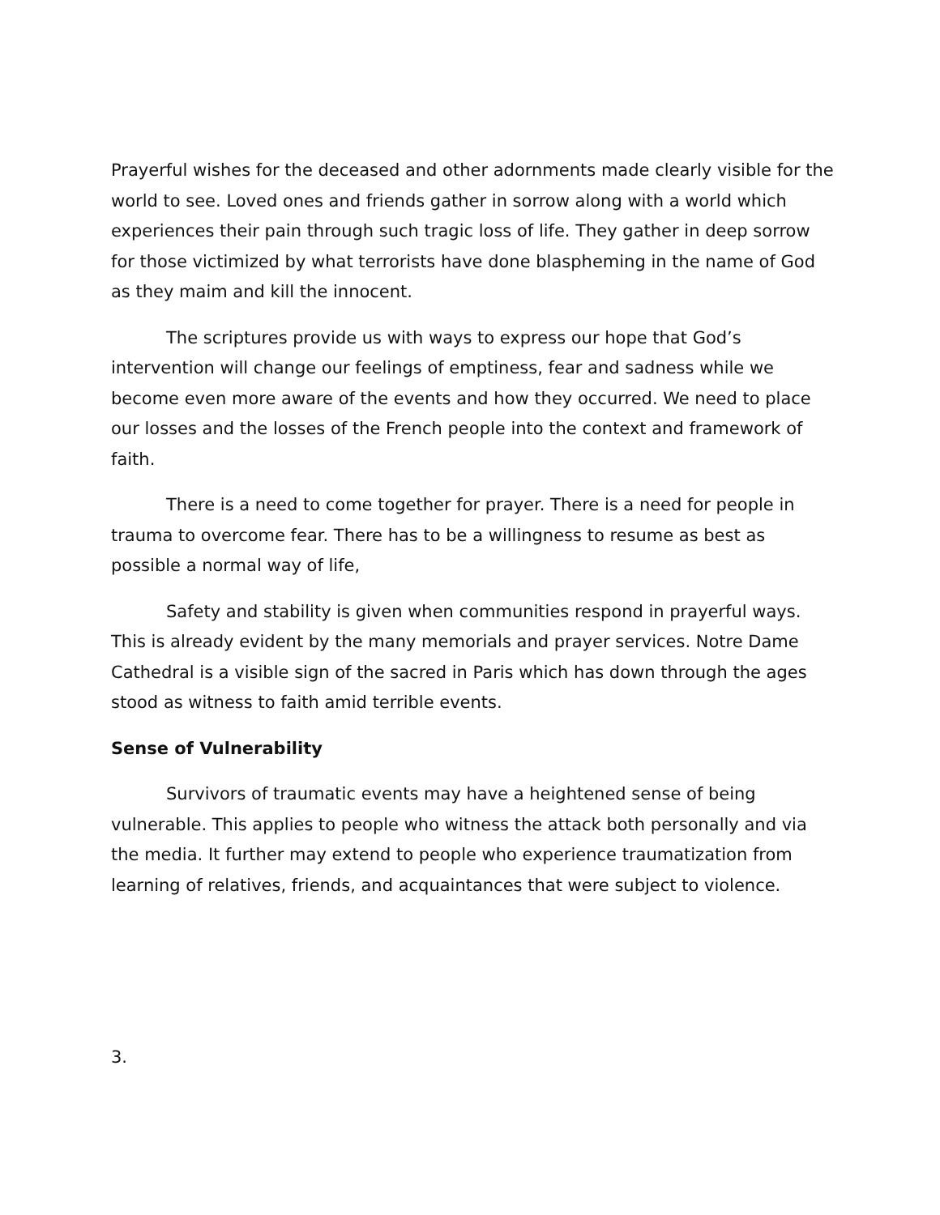Prayerful wishes for the deceased and other adornments made clearly visible for the world to see. Loved ones and friends gather in sorrow along with a world which experiences their pain through such tragic loss of life. They gather in deep sorrow for those victimized by what terrorists have done blaspheming in the name of God as they maim and kill the innocent.
The scriptures provide us with ways to express our hope that God’s intervention will change our feelings of emptiness, fear and sadness while we become even more aware of the events and how they occurred. We need to place our losses and the losses of the French people into the context and framework of faith.
There is a need to come together for prayer. There is a need for people in trauma to overcome fear. There has to be a willingness to resume as best as possible a normal way of life,
Safety and stability is given when communities respond in prayerful ways. This is already evident by the many memorials and prayer services. Notre Dame Cathedral is a visible sign of the sacred in Paris which has down through the ages stood as witness to faith amid terrible events.
Sense of Vulnerability
Survivors of traumatic events may have a heightened sense of being vulnerable. This applies to people who witness the attack both personally and via the media. It further may extend to people who experience traumatization from learning of relatives, friends, and acquaintances that were subject to violence.
3.